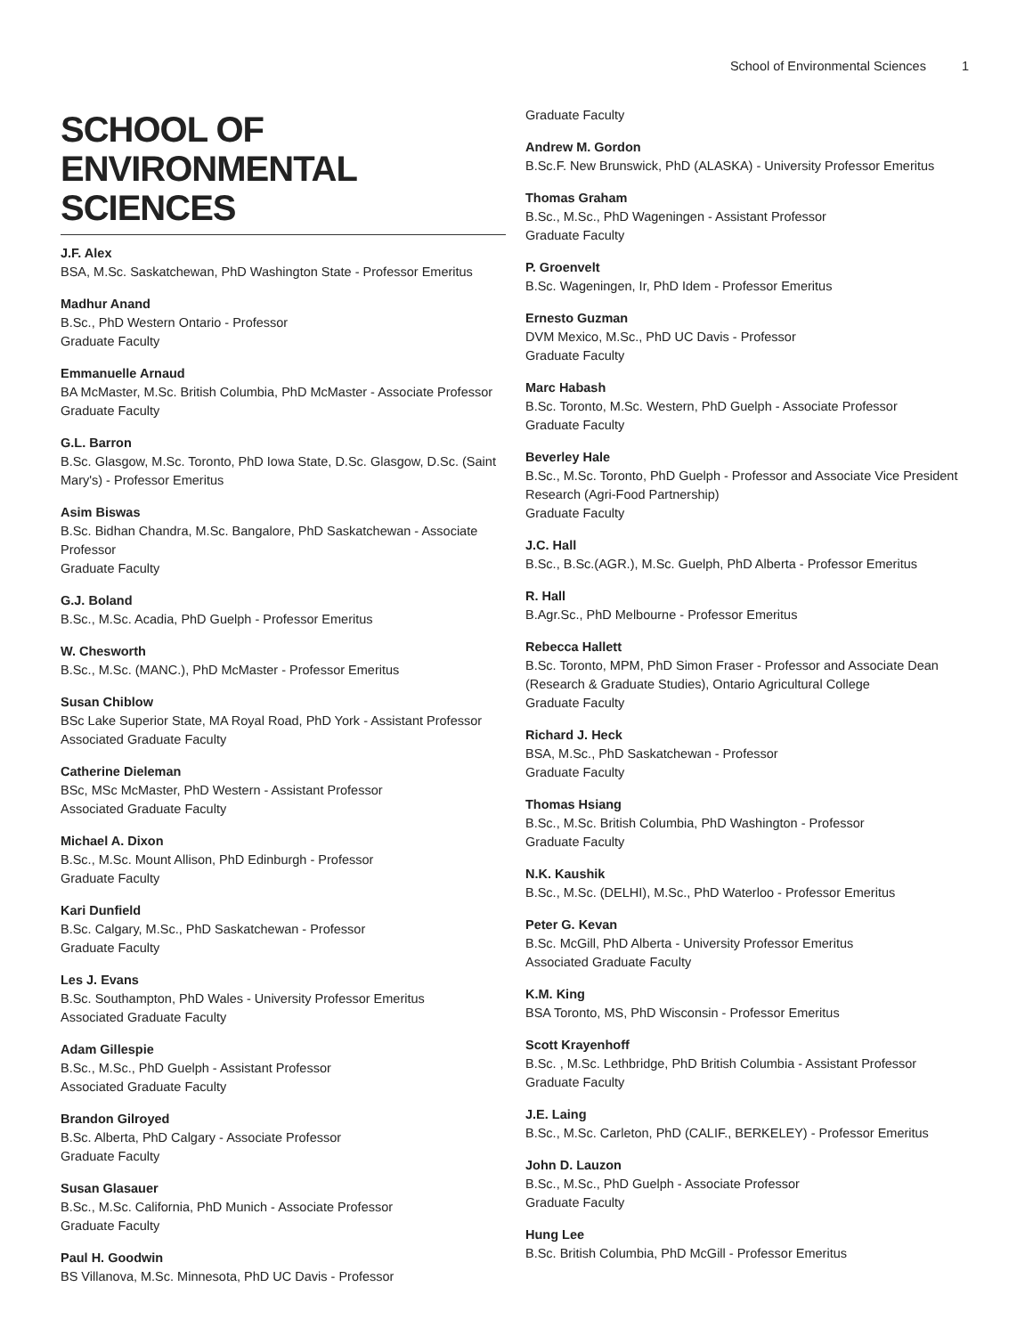School of Environmental Sciences 1
SCHOOL OF ENVIRONMENTAL SCIENCES
J.F. Alex
BSA, M.Sc. Saskatchewan, PhD Washington State - Professor Emeritus
Madhur Anand
B.Sc., PhD Western Ontario - Professor
Graduate Faculty
Emmanuelle Arnaud
BA McMaster, M.Sc. British Columbia, PhD McMaster - Associate Professor
Graduate Faculty
G.L. Barron
B.Sc. Glasgow, M.Sc. Toronto, PhD Iowa State, D.Sc. Glasgow, D.Sc. (Saint Mary's) - Professor Emeritus
Asim Biswas
B.Sc. Bidhan Chandra, M.Sc. Bangalore, PhD Saskatchewan - Associate Professor
Graduate Faculty
G.J. Boland
B.Sc., M.Sc. Acadia, PhD Guelph - Professor Emeritus
W. Chesworth
B.Sc., M.Sc. (MANC.), PhD McMaster - Professor Emeritus
Susan Chiblow
BSc Lake Superior State, MA Royal Road, PhD York - Assistant Professor
Associated Graduate Faculty
Catherine Dieleman
BSc, MSc McMaster, PhD Western - Assistant Professor
Associated Graduate Faculty
Michael A. Dixon
B.Sc., M.Sc. Mount Allison, PhD Edinburgh - Professor
Graduate Faculty
Kari Dunfield
B.Sc. Calgary, M.Sc., PhD Saskatchewan - Professor
Graduate Faculty
Les J. Evans
B.Sc. Southampton, PhD Wales - University Professor Emeritus
Associated Graduate Faculty
Adam Gillespie
B.Sc., M.Sc., PhD Guelph - Assistant Professor
Associated Graduate Faculty
Brandon Gilroyed
B.Sc. Alberta, PhD Calgary - Associate Professor
Graduate Faculty
Susan Glasauer
B.Sc., M.Sc. California, PhD Munich - Associate Professor
Graduate Faculty
Paul H. Goodwin
BS Villanova, M.Sc. Minnesota, PhD UC Davis - Professor
Graduate Faculty
Andrew M. Gordon
B.Sc.F. New Brunswick, PhD (ALASKA) - University Professor Emeritus
Thomas Graham
B.Sc., M.Sc., PhD Wageningen - Assistant Professor
Graduate Faculty
P. Groenvelt
B.Sc. Wageningen, Ir, PhD Idem - Professor Emeritus
Ernesto Guzman
DVM Mexico, M.Sc., PhD UC Davis - Professor
Graduate Faculty
Marc Habash
B.Sc. Toronto, M.Sc. Western, PhD Guelph - Associate Professor
Graduate Faculty
Beverley Hale
B.Sc., M.Sc. Toronto, PhD Guelph - Professor and Associate Vice President Research (Agri-Food Partnership)
Graduate Faculty
J.C. Hall
B.Sc., B.Sc.(AGR.), M.Sc. Guelph, PhD Alberta - Professor Emeritus
R. Hall
B.Agr.Sc., PhD Melbourne - Professor Emeritus
Rebecca Hallett
B.Sc. Toronto, MPM, PhD Simon Fraser - Professor and Associate Dean (Research & Graduate Studies), Ontario Agricultural College
Graduate Faculty
Richard J. Heck
BSA, M.Sc., PhD Saskatchewan - Professor
Graduate Faculty
Thomas Hsiang
B.Sc., M.Sc. British Columbia, PhD Washington - Professor
Graduate Faculty
N.K. Kaushik
B.Sc., M.Sc. (DELHI), M.Sc., PhD Waterloo - Professor Emeritus
Peter G. Kevan
B.Sc. McGill, PhD Alberta - University Professor Emeritus
Associated Graduate Faculty
K.M. King
BSA Toronto, MS, PhD Wisconsin - Professor Emeritus
Scott Krayenhoff
B.Sc. , M.Sc. Lethbridge, PhD British Columbia - Assistant Professor
Graduate Faculty
J.E. Laing
B.Sc., M.Sc. Carleton, PhD (CALIF., BERKELEY) - Professor Emeritus
John D. Lauzon
B.Sc., M.Sc., PhD Guelph - Associate Professor
Graduate Faculty
Hung Lee
B.Sc. British Columbia, PhD McGill - Professor Emeritus